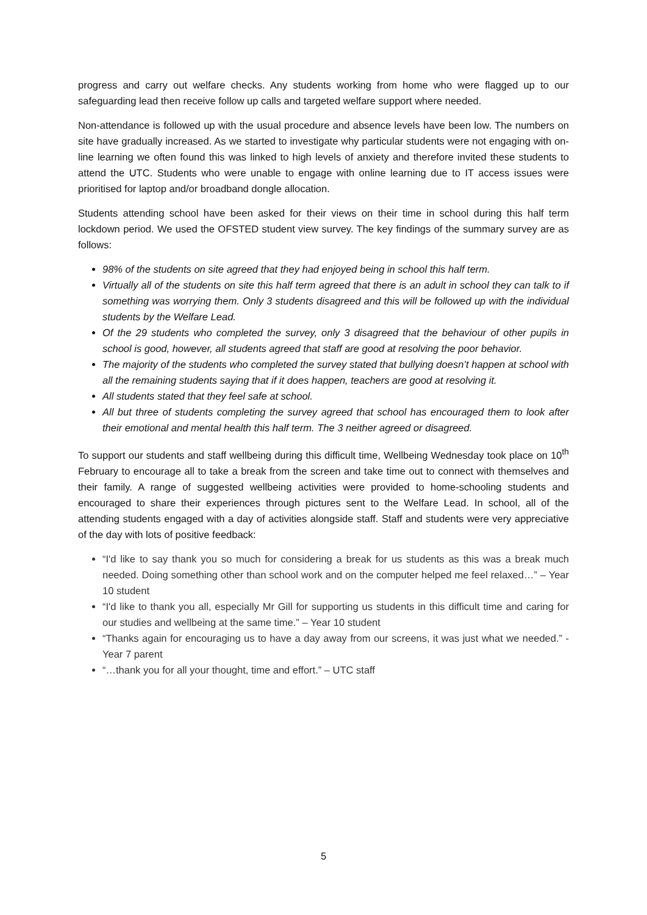progress and carry out welfare checks. Any students working from home who were flagged up to our safeguarding lead then receive follow up calls and targeted welfare support where needed.
Non-attendance is followed up with the usual procedure and absence levels have been low. The numbers on site have gradually increased. As we started to investigate why particular students were not engaging with on-line learning we often found this was linked to high levels of anxiety and therefore invited these students to attend the UTC. Students who were unable to engage with online learning due to IT access issues were prioritised for laptop and/or broadband dongle allocation.
Students attending school have been asked for their views on their time in school during this half term lockdown period. We used the OFSTED student view survey. The key findings of the summary survey are as follows:
98% of the students on site agreed that they had enjoyed being in school this half term.
Virtually all of the students on site this half term agreed that there is an adult in school they can talk to if something was worrying them. Only 3 students disagreed and this will be followed up with the individual students by the Welfare Lead.
Of the 29 students who completed the survey, only 3 disagreed that the behaviour of other pupils in school is good, however, all students agreed that staff are good at resolving the poor behavior.
The majority of the students who completed the survey stated that bullying doesn’t happen at school with all the remaining students saying that if it does happen, teachers are good at resolving it.
All students stated that they feel safe at school.
All but three of students completing the survey agreed that school has encouraged them to look after their emotional and mental health this half term. The 3 neither agreed or disagreed.
To support our students and staff wellbeing during this difficult time, Wellbeing Wednesday took place on 10<sup>th</sup> February to encourage all to take a break from the screen and take time out to connect with themselves and their family. A range of suggested wellbeing activities were provided to home-schooling students and encouraged to share their experiences through pictures sent to the Welfare Lead. In school, all of the attending students engaged with a day of activities alongside staff. Staff and students were very appreciative of the day with lots of positive feedback:
“I'd like to say thank you so much for considering a break for us students as this was a break much needed. Doing something other than school work and on the computer helped me feel relaxed…” – Year 10 student
“I'd like to thank you all, especially Mr Gill for supporting us students in this difficult time and caring for our studies and wellbeing at the same time.” – Year 10 student
“Thanks again for encouraging us to have a day away from our screens, it was just what we needed.” -Year 7 parent
“…thank you for all your thought, time and effort.” – UTC staff
5